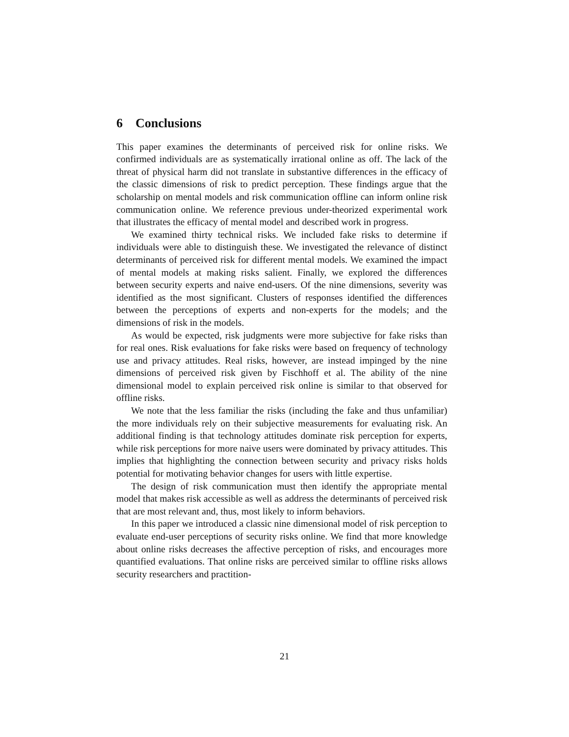6 Conclusions
This paper examines the determinants of perceived risk for online risks. We confirmed individuals are as systematically irrational online as off. The lack of the threat of physical harm did not translate in substantive differences in the efficacy of the classic dimensions of risk to predict perception. These findings argue that the scholarship on mental models and risk communication offline can inform online risk communication online. We reference previous under-theorized experimental work that illustrates the efficacy of mental model and described work in progress.
We examined thirty technical risks. We included fake risks to determine if individuals were able to distinguish these. We investigated the relevance of distinct determinants of perceived risk for different mental models. We examined the impact of mental models at making risks salient. Finally, we explored the differences between security experts and naive end-users. Of the nine dimensions, severity was identified as the most significant. Clusters of responses identified the differences between the perceptions of experts and non-experts for the models; and the dimensions of risk in the models.
As would be expected, risk judgments were more subjective for fake risks than for real ones. Risk evaluations for fake risks were based on frequency of technology use and privacy attitudes. Real risks, however, are instead impinged by the nine dimensions of perceived risk given by Fischhoff et al. The ability of the nine dimensional model to explain perceived risk online is similar to that observed for offline risks.
We note that the less familiar the risks (including the fake and thus unfamiliar) the more individuals rely on their subjective measurements for evaluating risk. An additional finding is that technology attitudes dominate risk perception for experts, while risk perceptions for more naive users were dominated by privacy attitudes. This implies that highlighting the connection between security and privacy risks holds potential for motivating behavior changes for users with little expertise.
The design of risk communication must then identify the appropriate mental model that makes risk accessible as well as address the determinants of perceived risk that are most relevant and, thus, most likely to inform behaviors.
In this paper we introduced a classic nine dimensional model of risk perception to evaluate end-user perceptions of security risks online. We find that more knowledge about online risks decreases the affective perception of risks, and encourages more quantified evaluations. That online risks are perceived similar to offline risks allows security researchers and practition-
21